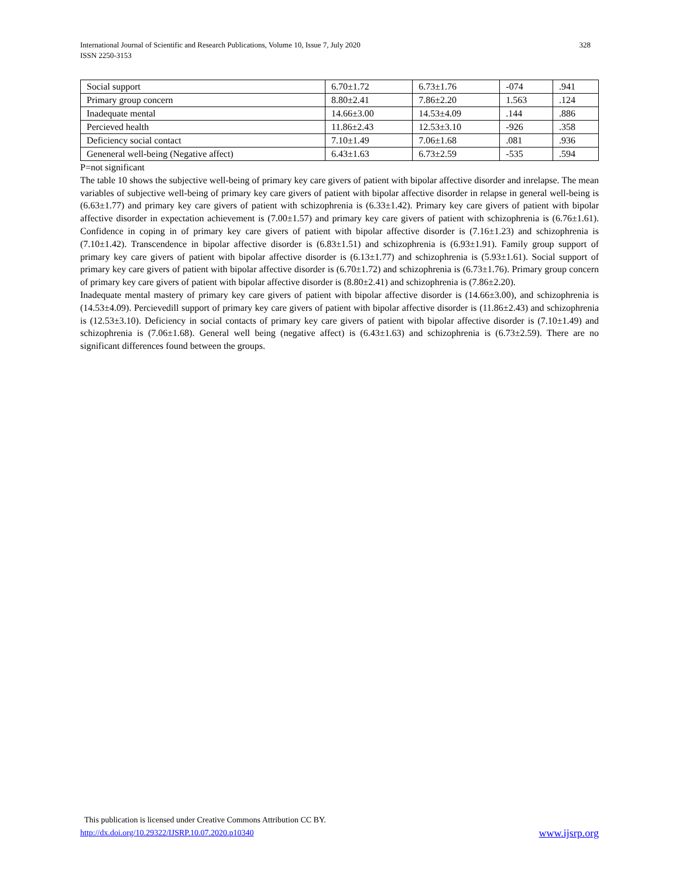328 International Journal of Scientific and Research Publications, Volume 10, Issue 7, July 2020
ISSN 2250-3153
| Social support | 6.70±1.72 | 6.73±1.76 | -074 | .941 |
| Primary group concern | 8.80±2.41 | 7.86±2.20 | 1.563 | .124 |
| Inadequate mental | 14.66±3.00 | 14.53±4.09 | .144 | .886 |
| Percieved health | 11.86±2.43 | 12.53±3.10 | -926 | .358 |
| Deficiency social contact | 7.10±1.49 | 7.06±1.68 | .081 | .936 |
| Geneneral well-being (Negative affect) | 6.43±1.63 | 6.73±2.59 | -535 | .594 |
P=not significant
The table 10 shows the subjective well-being of primary key care givers of patient with bipolar affective disorder and inrelapse. The mean variables of subjective well-being of primary key care givers of patient with bipolar affective disorder in relapse in general well-being is (6.63±1.77) and primary key care givers of patient with schizophrenia is (6.33±1.42). Primary key care givers of patient with bipolar affective disorder in expectation achievement is (7.00±1.57) and primary key care givers of patient with schizophrenia is (6.76±1.61). Confidence in coping in of primary key care givers of patient with bipolar affective disorder is (7.16±1.23) and schizophrenia is (7.10±1.42). Transcendence in bipolar affective disorder is (6.83±1.51) and schizophrenia is (6.93±1.91). Family group support of primary key care givers of patient with bipolar affective disorder is (6.13±1.77) and schizophrenia is (5.93±1.61). Social support of primary key care givers of patient with bipolar affective disorder is (6.70±1.72) and schizophrenia is (6.73±1.76). Primary group concern of primary key care givers of patient with bipolar affective disorder is (8.80±2.41) and schizophrenia is (7.86±2.20).
Inadequate mental mastery of primary key care givers of patient with bipolar affective disorder is (14.66±3.00), and schizophrenia is (14.53±4.09). Percievedill support of primary key care givers of patient with bipolar affective disorder is (11.86±2.43) and schizophrenia is (12.53±3.10). Deficiency in social contacts of primary key care givers of patient with bipolar affective disorder is (7.10±1.49) and schizophrenia is (7.06±1.68). General well being (negative affect) is (6.43±1.63) and schizophrenia is (6.73±2.59). There are no significant differences found between the groups.
This publication is licensed under Creative Commons Attribution CC BY.
www.ijsrp.org http://dx.doi.org/10.29322/IJSRP.10.07.2020.p10340